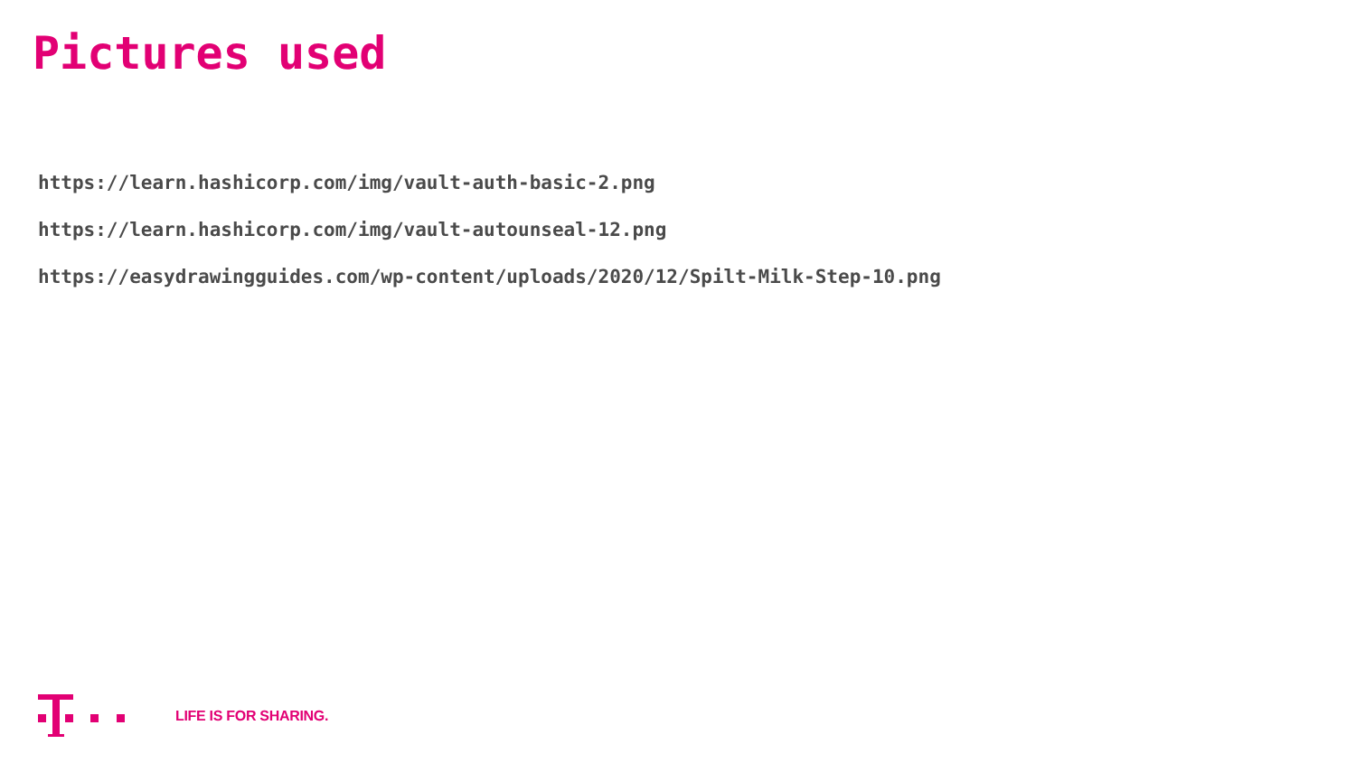Pictures used
https://learn.hashicorp.com/img/vault-auth-basic-2.png
https://learn.hashicorp.com/img/vault-autounseal-12.png
https://easydrawingguides.com/wp-content/uploads/2020/12/Spilt-Milk-Step-10.png
LIFE IS FOR SHARING.